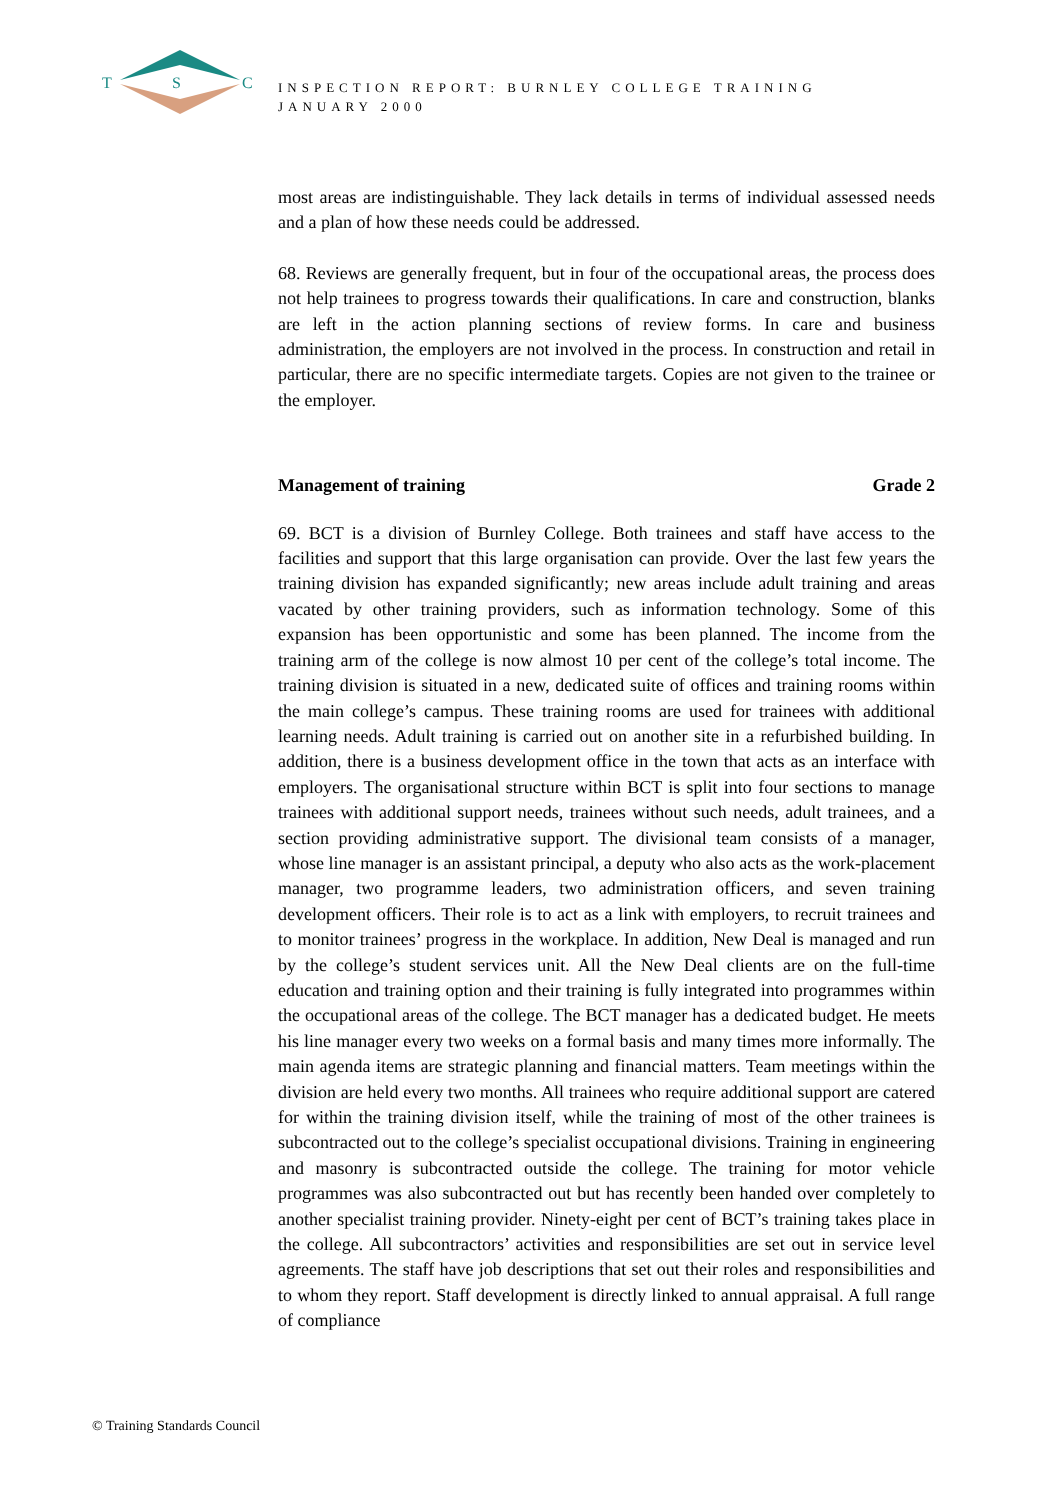T
S
C
INSPECTION REPORT: BURNLEY COLLEGE TRAINING
JANUARY 2000
most areas are indistinguishable. They lack details in terms of individual assessed needs and a plan of how these needs could be addressed.
68. Reviews are generally frequent, but in four of the occupational areas, the process does not help trainees to progress towards their qualifications. In care and construction, blanks are left in the action planning sections of review forms. In care and business administration, the employers are not involved in the process. In construction and retail in particular, there are no specific intermediate targets. Copies are not given to the trainee or the employer.
Management of training Grade 2
69. BCT is a division of Burnley College. Both trainees and staff have access to the facilities and support that this large organisation can provide. Over the last few years the training division has expanded significantly; new areas include adult training and areas vacated by other training providers, such as information technology. Some of this expansion has been opportunistic and some has been planned. The income from the training arm of the college is now almost 10 per cent of the college’s total income. The training division is situated in a new, dedicated suite of offices and training rooms within the main college’s campus. These training rooms are used for trainees with additional learning needs. Adult training is carried out on another site in a refurbished building. In addition, there is a business development office in the town that acts as an interface with employers. The organisational structure within BCT is split into four sections to manage trainees with additional support needs, trainees without such needs, adult trainees, and a section providing administrative support. The divisional team consists of a manager, whose line manager is an assistant principal, a deputy who also acts as the work-placement manager, two programme leaders, two administration officers, and seven training development officers. Their role is to act as a link with employers, to recruit trainees and to monitor trainees’ progress in the workplace. In addition, New Deal is managed and run by the college’s student services unit. All the New Deal clients are on the full-time education and training option and their training is fully integrated into programmes within the occupational areas of the college. The BCT manager has a dedicated budget. He meets his line manager every two weeks on a formal basis and many times more informally. The main agenda items are strategic planning and financial matters. Team meetings within the division are held every two months. All trainees who require additional support are catered for within the training division itself, while the training of most of the other trainees is subcontracted out to the college’s specialist occupational divisions. Training in engineering and masonry is subcontracted outside the college. The training for motor vehicle programmes was also subcontracted out but has recently been handed over completely to another specialist training provider. Ninety-eight per cent of BCT’s training takes place in the college. All subcontractors’ activities and responsibilities are set out in service level agreements. The staff have job descriptions that set out their roles and responsibilities and to whom they report. Staff development is directly linked to annual appraisal. A full range of compliance
© Training Standards Council